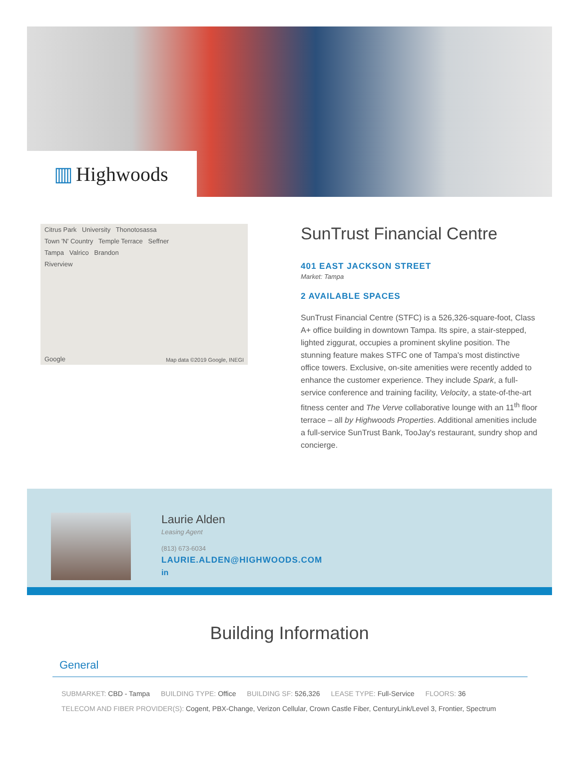▥ Highwoods
Citrus Park University Thonotosassa
Town 'N' Country Temple Terrace Seffner
Tampa Valrico Brandon
Riverview
Google Map data ©2019 Google, INEGI
SunTrust Financial Centre
401 EAST JACKSON STREET
Market: Tampa
2 AVAILABLE SPACES
SunTrust Financial Centre (STFC) is a 526,326-square-foot, Class A+ office building in downtown Tampa. Its spire, a stair-stepped, lighted ziggurat, occupies a prominent skyline position. The stunning feature makes STFC one of Tampa's most distinctive office towers. Exclusive, on-site amenities were recently added to enhance the customer experience. They include Spark, a full-service conference and training facility, Velocity, a state-of-the-art fitness center and The Verve collaborative lounge with an 11<sup>th</sup> floor terrace – all by Highwoods Properties. Additional amenities include a full-service SunTrust Bank, TooJay's restaurant, sundry shop and concierge.
Laurie Alden
Leasing Agent
(813) 673-6034
LAURIE.ALDEN@HIGHWOODS.COM
in
Building Information
General
SUBMARKET: CBD - Tampa BUILDING TYPE: Office BUILDING SF: 526,326 LEASE TYPE: Full-Service FLOORS: 36
TELECOM AND FIBER PROVIDER(S): Cogent, PBX-Change, Verizon Cellular, Crown Castle Fiber, CenturyLink/Level 3, Frontier, Spectrum